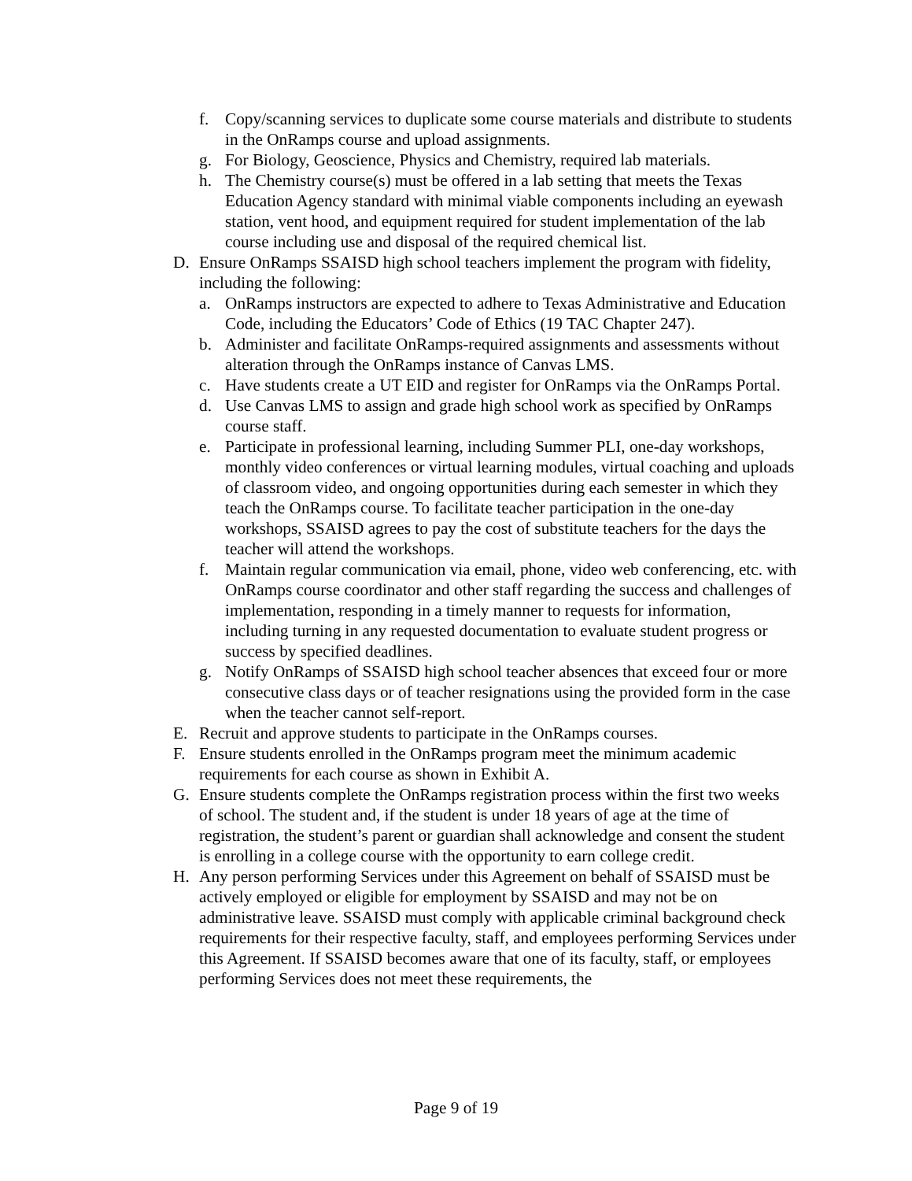f. Copy/scanning services to duplicate some course materials and distribute to students in the OnRamps course and upload assignments.
g. For Biology, Geoscience, Physics and Chemistry, required lab materials.
h. The Chemistry course(s) must be offered in a lab setting that meets the Texas Education Agency standard with minimal viable components including an eyewash station, vent hood, and equipment required for student implementation of the lab course including use and disposal of the required chemical list.
D. Ensure OnRamps SSAISD high school teachers implement the program with fidelity, including the following:
a. OnRamps instructors are expected to adhere to Texas Administrative and Education Code, including the Educators’ Code of Ethics (19 TAC Chapter 247).
b. Administer and facilitate OnRamps-required assignments and assessments without alteration through the OnRamps instance of Canvas LMS.
c. Have students create a UT EID and register for OnRamps via the OnRamps Portal.
d. Use Canvas LMS to assign and grade high school work as specified by OnRamps course staff.
e. Participate in professional learning, including Summer PLI, one-day workshops, monthly video conferences or virtual learning modules, virtual coaching and uploads of classroom video, and ongoing opportunities during each semester in which they teach the OnRamps course. To facilitate teacher participation in the one-day workshops, SSAISD agrees to pay the cost of substitute teachers for the days the teacher will attend the workshops.
f. Maintain regular communication via email, phone, video web conferencing, etc. with OnRamps course coordinator and other staff regarding the success and challenges of implementation, responding in a timely manner to requests for information, including turning in any requested documentation to evaluate student progress or success by specified deadlines.
g. Notify OnRamps of SSAISD high school teacher absences that exceed four or more consecutive class days or of teacher resignations using the provided form in the case when the teacher cannot self-report.
E. Recruit and approve students to participate in the OnRamps courses.
F. Ensure students enrolled in the OnRamps program meet the minimum academic requirements for each course as shown in Exhibit A.
G. Ensure students complete the OnRamps registration process within the first two weeks of school. The student and, if the student is under 18 years of age at the time of registration, the student’s parent or guardian shall acknowledge and consent the student is enrolling in a college course with the opportunity to earn college credit.
H. Any person performing Services under this Agreement on behalf of SSAISD must be actively employed or eligible for employment by SSAISD and may not be on administrative leave. SSAISD must comply with applicable criminal background check requirements for their respective faculty, staff, and employees performing Services under this Agreement. If SSAISD becomes aware that one of its faculty, staff, or employees performing Services does not meet these requirements, the
Page 9 of 19